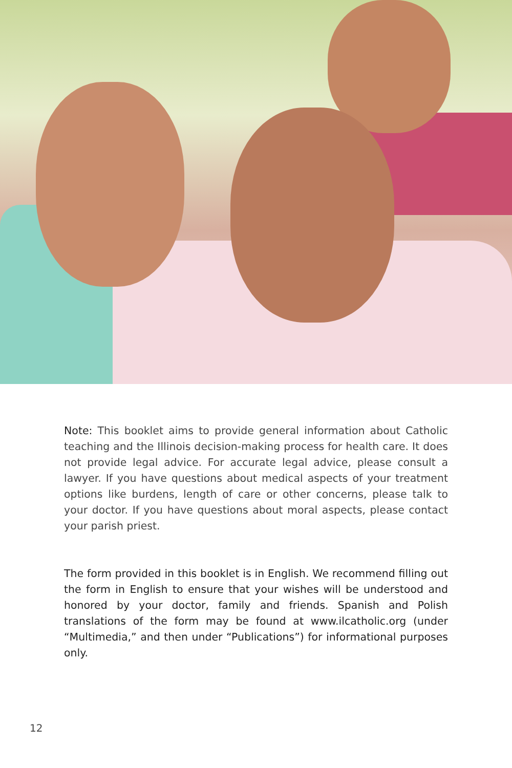Note: This booklet aims to provide general information about Catholic teaching and the Illinois decision-making process for health care. It does not provide legal advice. For accurate legal advice, please consult a lawyer. If you have questions about medical aspects of your treatment options like burdens, length of care or other concerns, please talk to your doctor. If you have questions about moral aspects, please contact your parish priest.
The form provided in this booklet is in English. We recommend filling out the form in English to ensure that your wishes will be understood and honored by your doctor, family and friends. Spanish and Polish translations of the form may be found at www.ilcatholic.org (under “Multimedia,” and then under “Publications”) for informational purposes only.
12